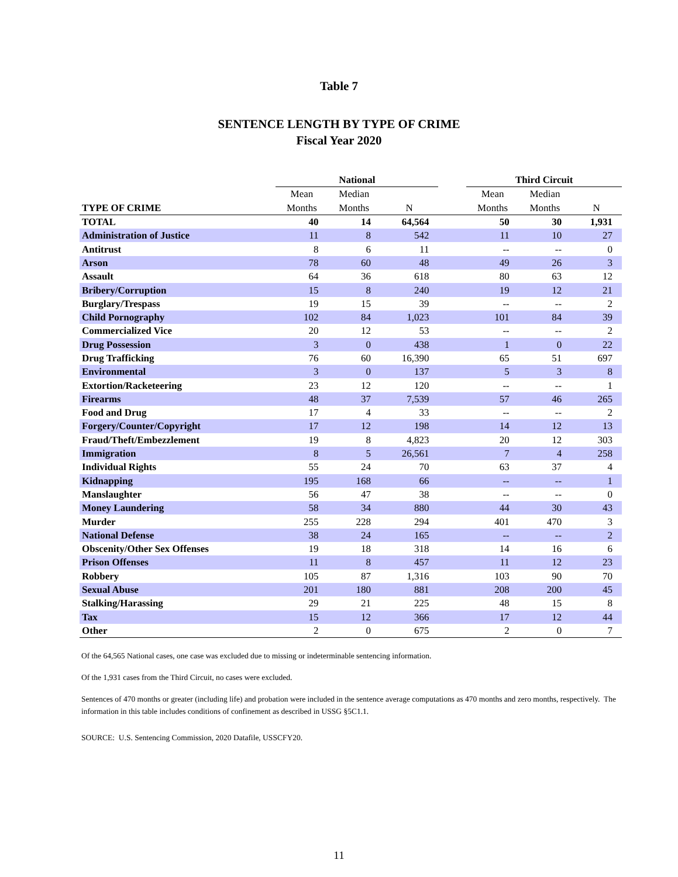Table 7
SENTENCE LENGTH BY TYPE OF CRIME
Fiscal Year 2020
| | National | | | | Third Circuit | | |
| --- | --- | --- | --- | --- | --- | --- | --- |
| | Mean | Median | | | Mean | Median | |
| TYPE OF CRIME | Months | Months | N | | Months | Months | N |
| TOTAL | 40 | 14 | 64,564 | | 50 | 30 | 1,931 |
| Administration of Justice | 11 | 8 | 542 | | 11 | 10 | 27 |
| Antitrust | 8 | 6 | 11 | | -- | -- | 0 |
| Arson | 78 | 60 | 48 | | 49 | 26 | 3 |
| Assault | 64 | 36 | 618 | | 80 | 63 | 12 |
| Bribery/Corruption | 15 | 8 | 240 | | 19 | 12 | 21 |
| Burglary/Trespass | 19 | 15 | 39 | | -- | -- | 2 |
| Child Pornography | 102 | 84 | 1,023 | | 101 | 84 | 39 |
| Commercialized Vice | 20 | 12 | 53 | | -- | -- | 2 |
| Drug Possession | 3 | 0 | 438 | | 1 | 0 | 22 |
| Drug Trafficking | 76 | 60 | 16,390 | | 65 | 51 | 697 |
| Environmental | 3 | 0 | 137 | | 5 | 3 | 8 |
| Extortion/Racketeering | 23 | 12 | 120 | | -- | -- | 1 |
| Firearms | 48 | 37 | 7,539 | | 57 | 46 | 265 |
| Food and Drug | 17 | 4 | 33 | | -- | -- | 2 |
| Forgery/Counter/Copyright | 17 | 12 | 198 | | 14 | 12 | 13 |
| Fraud/Theft/Embezzlement | 19 | 8 | 4,823 | | 20 | 12 | 303 |
| Immigration | 8 | 5 | 26,561 | | 7 | 4 | 258 |
| Individual Rights | 55 | 24 | 70 | | 63 | 37 | 4 |
| Kidnapping | 195 | 168 | 66 | | -- | -- | 1 |
| Manslaughter | 56 | 47 | 38 | | -- | -- | 0 |
| Money Laundering | 58 | 34 | 880 | | 44 | 30 | 43 |
| Murder | 255 | 228 | 294 | | 401 | 470 | 3 |
| National Defense | 38 | 24 | 165 | | -- | -- | 2 |
| Obscenity/Other Sex Offenses | 19 | 18 | 318 | | 14 | 16 | 6 |
| Prison Offenses | 11 | 8 | 457 | | 11 | 12 | 23 |
| Robbery | 105 | 87 | 1,316 | | 103 | 90 | 70 |
| Sexual Abuse | 201 | 180 | 881 | | 208 | 200 | 45 |
| Stalking/Harassing | 29 | 21 | 225 | | 48 | 15 | 8 |
| Tax | 15 | 12 | 366 | | 17 | 12 | 44 |
| Other | 2 | 0 | 675 | | 2 | 0 | 7 |
Of the 64,565 National cases, one case was excluded due to missing or indeterminable sentencing information.
Of the 1,931 cases from the Third Circuit, no cases were excluded.
Sentences of 470 months or greater (including life) and probation were included in the sentence average computations as 470 months and zero months, respectively. The information in this table includes conditions of confinement as described in USSG §5C1.1.
SOURCE: U.S. Sentencing Commission, 2020 Datafile, USSCFY20.
11